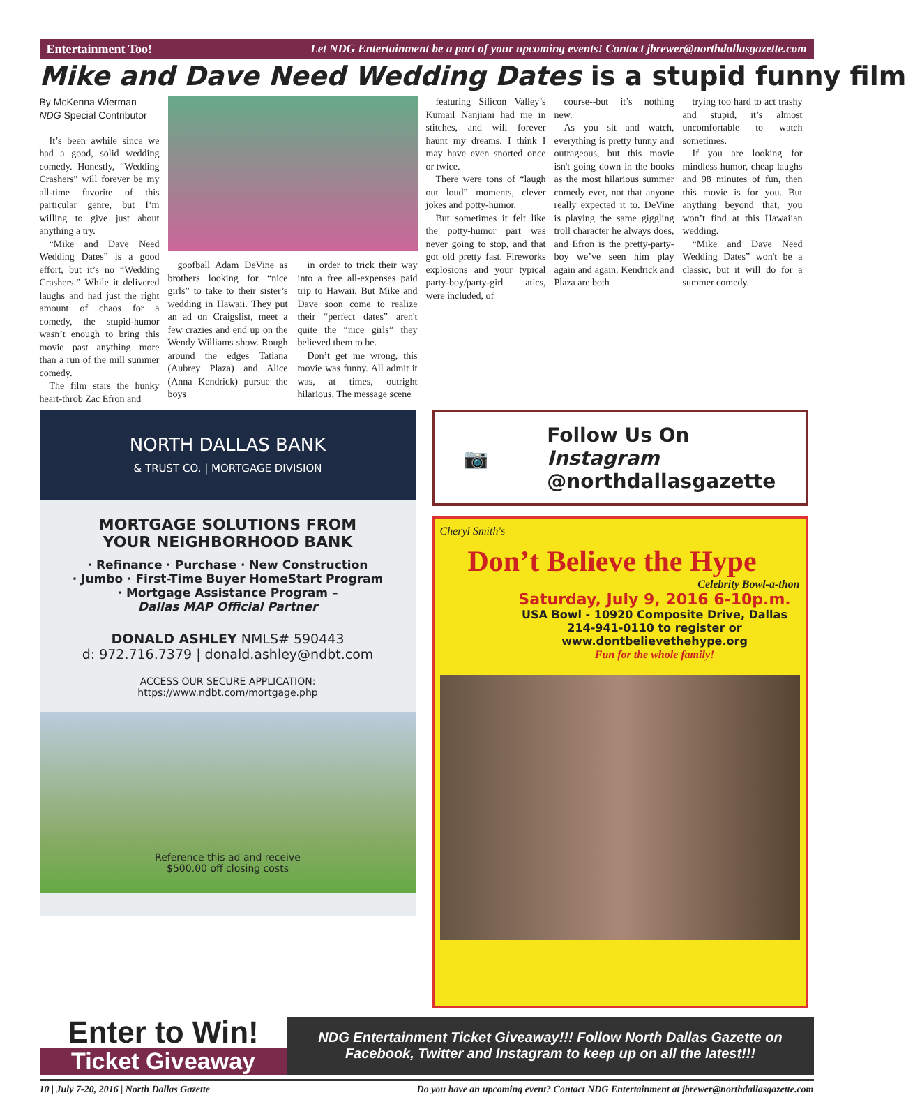Entertainment Too! Let NDG Entertainment be a part of your upcoming events! Contact jbrewer@northdallasgazette.com
Mike and Dave Need Wedding Dates is a stupid funny film
By McKenna Wierman
NDG Special Contributor
It’s been awhile since we had a good, solid wedding comedy. Honestly, “Wedding Crashers” will forever be my all-time favorite of this particular genre, but I’m willing to give just about anything a try.
“Mike and Dave Need Wedding Dates” is a good effort, but it’s no “Wedding Crashers.” While it delivered laughs and had just the right amount of chaos for a comedy, the stupid-humor wasn’t enough to bring this movie past anything more than a run of the mill summer comedy.
The film stars the hunky heart-throb Zac Efron and
goofball Adam DeVine as brothers looking for “nice girls” to take to their sister’s wedding in Hawaii. They put an ad on Craigslist, meet a few crazies and end up on the Wendy Williams show. Rough around the edges Tatiana (Aubrey Plaza) and Alice (Anna Kendrick) pursue the boys
in order to trick their way into a free all-expenses paid trip to Hawaii. But Mike and Dave soon come to realize their “perfect dates” aren't quite the “nice girls” they believed them to be.
Don’t get me wrong, this movie was funny. All admit it was, at times, outright hilarious. The message scene
featuring Silicon Valley’s Kumail Nanjiani had me in stitches, and will forever haunt my dreams. I think I may have even snorted once or twice.
There were tons of “laugh out loud” moments, clever jokes and potty-humor.
But sometimes it felt like the potty-humor part was never going to stop, and that got old pretty fast. Fireworks explosions and your typical party-boy/party-girl atics, were included, of
course--but it’s nothing new.
As you sit and watch, everything is pretty funny and outrageous, but this movie isn't going down in the books as the most hilarious summer comedy ever, not that anyone really expected it to. DeVine is playing the same giggling troll character he always does, and Efron is the pretty-party-boy we’ve seen him play again and again. Kendrick and Plaza are both
trying too hard to act trashy and stupid, it’s almost uncomfortable to watch sometimes.
If you are looking for mindless humor, cheap laughs and 98 minutes of fun, then this movie is for you. But anything beyond that, you won’t find at this Hawaiian wedding.
“Mike and Dave Need Wedding Dates” won't be a classic, but it will do for a summer comedy.
NORTH DALLAS BANK
& TRUST CO. | MORTGAGE DIVISION
MORTGAGE SOLUTIONS FROM
YOUR NEIGHBORHOOD BANK
· Refinance · Purchase · New Construction
· Jumbo · First-Time Buyer HomeStart Program
· Mortgage Assistance Program –
Dallas MAP Official Partner
DONALD ASHLEY NMLS# 590443
d: 972.716.7379 | donald.ashley@ndbt.com
ACCESS OUR SECURE APPLICATION:
https://www.ndbt.com/mortgage.php
Reference this ad and receive
$500.00 off closing costs
📷 Follow Us On
Instagram
@northdallasgazette
Cheryl Smith's
Don’t Believe the Hype
Celebrity Bowl-a-thon
Saturday, July 9, 2016 6-10p.m.
USA Bowl - 10920 Composite Drive, Dallas
214-941-0110 to register or
www.dontbelievethehype.org
Fun for the whole family!
Enter to Win!
Ticket Giveaway
NDG Entertainment Ticket Giveaway!!! Follow North Dallas Gazette on Facebook, Twitter and Instagram to keep up on all the latest!!!
10 | July 7-20, 2016 | North Dallas Gazette Do you have an upcoming event? Contact NDG Entertainment at jbrewer@northdallasgazette.com